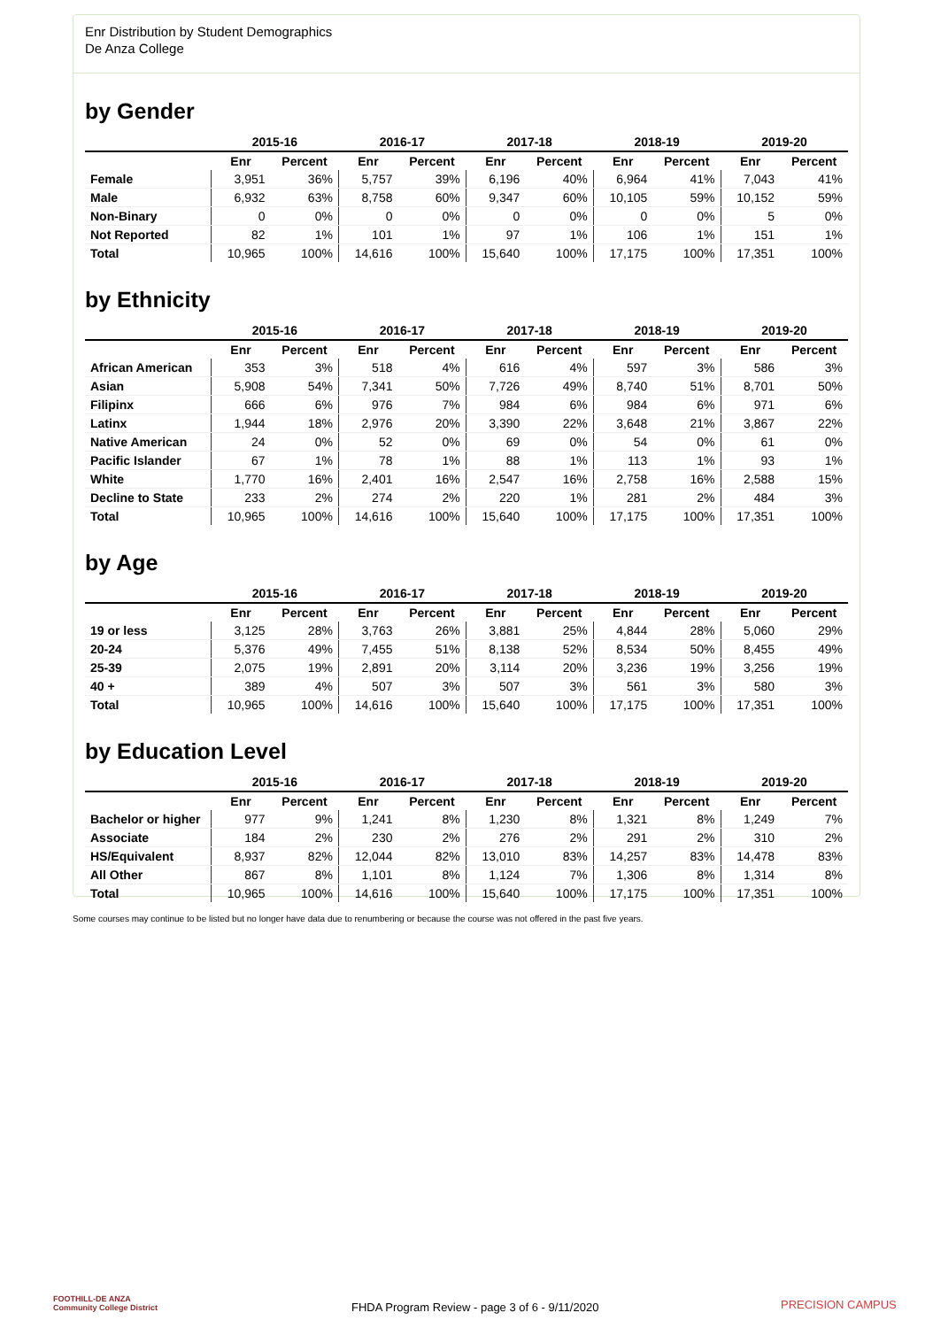Enr Distribution by Student Demographics
De Anza College
by Gender
| | 2015-16 | | 2016-17 | | 2017-18 | | 2018-19 | | 2019-20 | |
| --- | --- | --- | --- | --- | --- | --- | --- | --- | --- | --- |
| | Enr | Percent | Enr | Percent | Enr | Percent | Enr | Percent | Enr | Percent |
| Female | 3,951 | 36% | 5,757 | 39% | 6,196 | 40% | 6,964 | 41% | 7,043 | 41% |
| Male | 6,932 | 63% | 8,758 | 60% | 9,347 | 60% | 10,105 | 59% | 10,152 | 59% |
| Non-Binary | 0 | 0% | 0 | 0% | 0 | 0% | 0 | 0% | 5 | 0% |
| Not Reported | 82 | 1% | 101 | 1% | 97 | 1% | 106 | 1% | 151 | 1% |
| Total | 10,965 | 100% | 14,616 | 100% | 15,640 | 100% | 17,175 | 100% | 17,351 | 100% |
by Ethnicity
| | 2015-16 | | 2016-17 | | 2017-18 | | 2018-19 | | 2019-20 | |
| --- | --- | --- | --- | --- | --- | --- | --- | --- | --- | --- |
| | Enr | Percent | Enr | Percent | Enr | Percent | Enr | Percent | Enr | Percent |
| African American | 353 | 3% | 518 | 4% | 616 | 4% | 597 | 3% | 586 | 3% |
| Asian | 5,908 | 54% | 7,341 | 50% | 7,726 | 49% | 8,740 | 51% | 8,701 | 50% |
| Filipinx | 666 | 6% | 976 | 7% | 984 | 6% | 984 | 6% | 971 | 6% |
| Latinx | 1,944 | 18% | 2,976 | 20% | 3,390 | 22% | 3,648 | 21% | 3,867 | 22% |
| Native American | 24 | 0% | 52 | 0% | 69 | 0% | 54 | 0% | 61 | 0% |
| Pacific Islander | 67 | 1% | 78 | 1% | 88 | 1% | 113 | 1% | 93 | 1% |
| White | 1,770 | 16% | 2,401 | 16% | 2,547 | 16% | 2,758 | 16% | 2,588 | 15% |
| Decline to State | 233 | 2% | 274 | 2% | 220 | 1% | 281 | 2% | 484 | 3% |
| Total | 10,965 | 100% | 14,616 | 100% | 15,640 | 100% | 17,175 | 100% | 17,351 | 100% |
by Age
| | 2015-16 | | 2016-17 | | 2017-18 | | 2018-19 | | 2019-20 | |
| --- | --- | --- | --- | --- | --- | --- | --- | --- | --- | --- |
| | Enr | Percent | Enr | Percent | Enr | Percent | Enr | Percent | Enr | Percent |
| 19 or less | 3,125 | 28% | 3,763 | 26% | 3,881 | 25% | 4,844 | 28% | 5,060 | 29% |
| 20-24 | 5,376 | 49% | 7,455 | 51% | 8,138 | 52% | 8,534 | 50% | 8,455 | 49% |
| 25-39 | 2,075 | 19% | 2,891 | 20% | 3,114 | 20% | 3,236 | 19% | 3,256 | 19% |
| 40 + | 389 | 4% | 507 | 3% | 507 | 3% | 561 | 3% | 580 | 3% |
| Total | 10,965 | 100% | 14,616 | 100% | 15,640 | 100% | 17,175 | 100% | 17,351 | 100% |
by Education Level
| | 2015-16 | | 2016-17 | | 2017-18 | | 2018-19 | | 2019-20 | |
| --- | --- | --- | --- | --- | --- | --- | --- | --- | --- | --- |
| | Enr | Percent | Enr | Percent | Enr | Percent | Enr | Percent | Enr | Percent |
| Bachelor or higher | 977 | 9% | 1,241 | 8% | 1,230 | 8% | 1,321 | 8% | 1,249 | 7% |
| Associate | 184 | 2% | 230 | 2% | 276 | 2% | 291 | 2% | 310 | 2% |
| HS/Equivalent | 8,937 | 82% | 12,044 | 82% | 13,010 | 83% | 14,257 | 83% | 14,478 | 83% |
| All Other | 867 | 8% | 1,101 | 8% | 1,124 | 7% | 1,306 | 8% | 1,314 | 8% |
| Total | 10,965 | 100% | 14,616 | 100% | 15,640 | 100% | 17,175 | 100% | 17,351 | 100% |
Some courses may continue to be listed but no longer have data due to renumbering or because the course was not offered in the past five years.
FOOTHILL-DE ANZA
Community College District
FHDA Program Review - page 3 of 6 - 9/11/2020
PRECISION CAMPUS